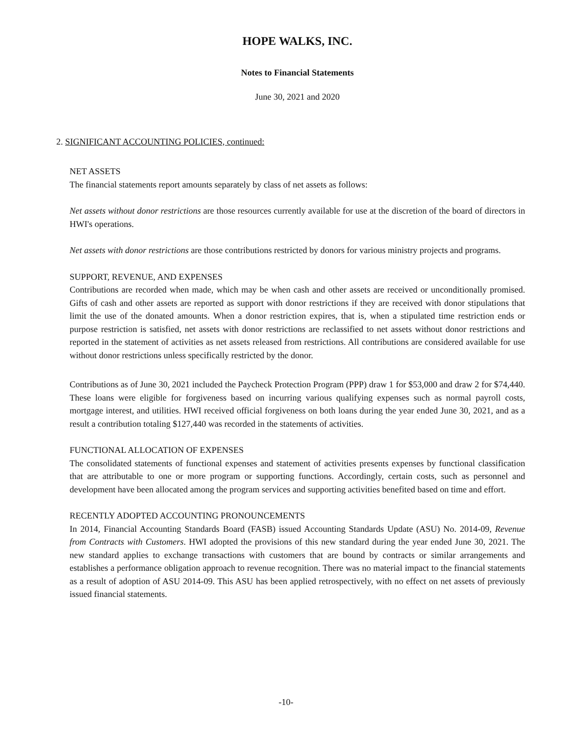HOPE WALKS, INC.
Notes to Financial Statements
June 30, 2021 and 2020
2. SIGNIFICANT ACCOUNTING POLICIES, continued:
NET ASSETS
The financial statements report amounts separately by class of net assets as follows:
Net assets without donor restrictions are those resources currently available for use at the discretion of the board of directors in HWI's operations.
Net assets with donor restrictions are those contributions restricted by donors for various ministry projects and programs.
SUPPORT, REVENUE, AND EXPENSES
Contributions are recorded when made, which may be when cash and other assets are received or unconditionally promised. Gifts of cash and other assets are reported as support with donor restrictions if they are received with donor stipulations that limit the use of the donated amounts. When a donor restriction expires, that is, when a stipulated time restriction ends or purpose restriction is satisfied, net assets with donor restrictions are reclassified to net assets without donor restrictions and reported in the statement of activities as net assets released from restrictions. All contributions are considered available for use without donor restrictions unless specifically restricted by the donor.
Contributions as of June 30, 2021 included the Paycheck Protection Program (PPP) draw 1 for $53,000 and draw 2 for $74,440. These loans were eligible for forgiveness based on incurring various qualifying expenses such as normal payroll costs, mortgage interest, and utilities. HWI received official forgiveness on both loans during the year ended June 30, 2021, and as a result a contribution totaling $127,440 was recorded in the statements of activities.
FUNCTIONAL ALLOCATION OF EXPENSES
The consolidated statements of functional expenses and statement of activities presents expenses by functional classification that are attributable to one or more program or supporting functions. Accordingly, certain costs, such as personnel and development have been allocated among the program services and supporting activities benefited based on time and effort.
RECENTLY ADOPTED ACCOUNTING PRONOUNCEMENTS
In 2014, Financial Accounting Standards Board (FASB) issued Accounting Standards Update (ASU) No. 2014-09, Revenue from Contracts with Customers. HWI adopted the provisions of this new standard during the year ended June 30, 2021. The new standard applies to exchange transactions with customers that are bound by contracts or similar arrangements and establishes a performance obligation approach to revenue recognition. There was no material impact to the financial statements as a result of adoption of ASU 2014-09. This ASU has been applied retrospectively, with no effect on net assets of previously issued financial statements.
-10-